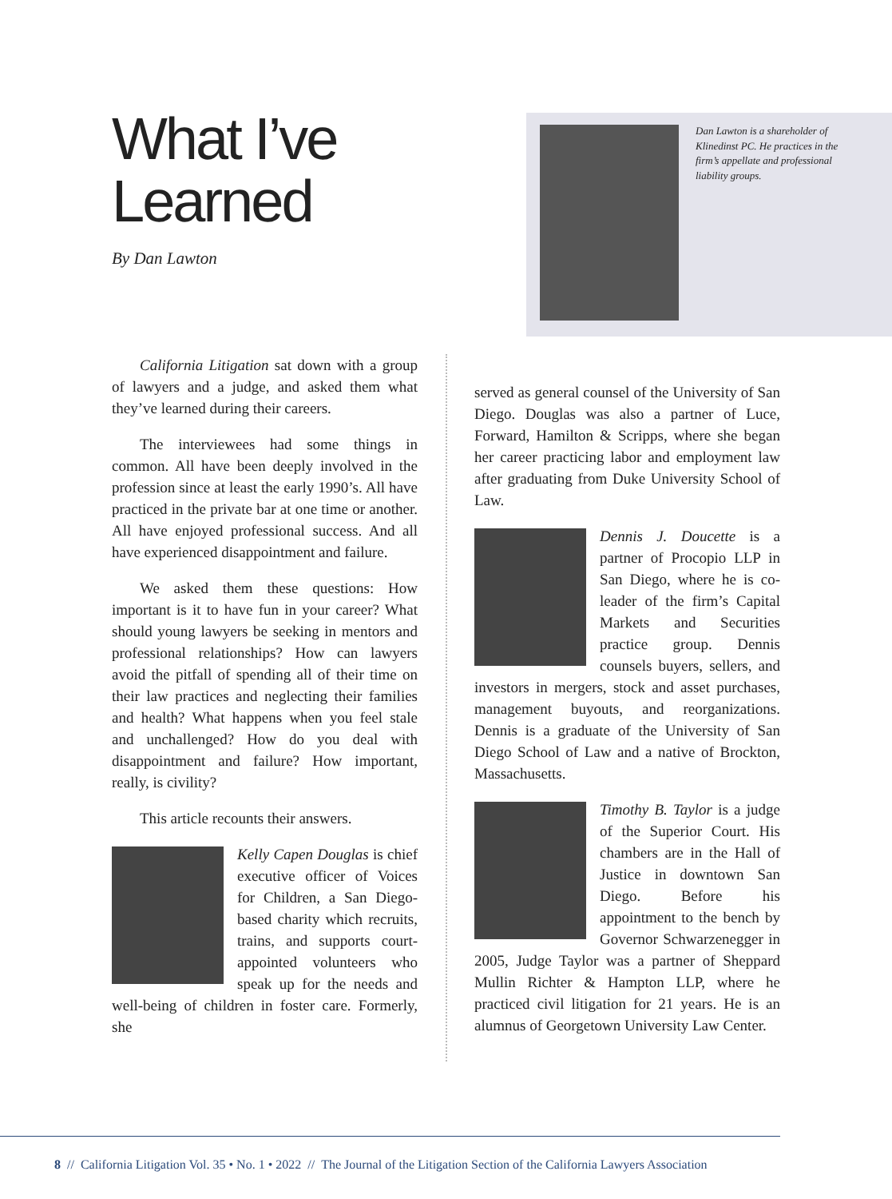What I’ve
Learned
By Dan Lawton
Dan Lawton is a shareholder of Klinedinst PC. He practices in the firm’s appellate and professional liability groups.
California Litigation sat down with a group of lawyers and a judge, and asked them what they’ve learned during their careers.
The interviewees had some things in common. All have been deeply involved in the profession since at least the early 1990’s. All have practiced in the private bar at one time or another. All have enjoyed professional success. And all have experienced disappointment and failure.
We asked them these questions: How important is it to have fun in your career? What should young lawyers be seeking in mentors and professional relationships? How can lawyers avoid the pitfall of spending all of their time on their law practices and neglecting their families and health? What happens when you feel stale and unchallenged? How do you deal with disappointment and failure? How important, really, is civility?
This article recounts their answers.
Kelly Capen Douglas is chief executive officer of Voices for Children, a San Diego-based charity which recruits, trains, and supports court-appointed volunteers who speak up for the needs and well-being of children in foster care. Formerly, she
served as general counsel of the University of San Diego. Douglas was also a partner of Luce, Forward, Hamilton & Scripps, where she began her career practicing labor and employment law after graduating from Duke University School of Law.
Dennis J. Doucette is a partner of Procopio LLP in San Diego, where he is co-leader of the firm’s Capital Markets and Securities practice group. Dennis counsels buyers, sellers, and investors in mergers, stock and asset purchases, management buyouts, and reorganizations. Dennis is a graduate of the University of San Diego School of Law and a native of Brockton, Massachusetts.
Timothy B. Taylor is a judge of the Superior Court. His chambers are in the Hall of Justice in downtown San Diego. Before his appointment to the bench by Governor Schwarzenegger in 2005, Judge Taylor was a partner of Sheppard Mullin Richter & Hampton LLP, where he practiced civil litigation for 21 years. He is an alumnus of Georgetown University Law Center.
8 // California Litigation Vol. 35 • No. 1 • 2022 // The Journal of the Litigation Section of the California Lawyers Association